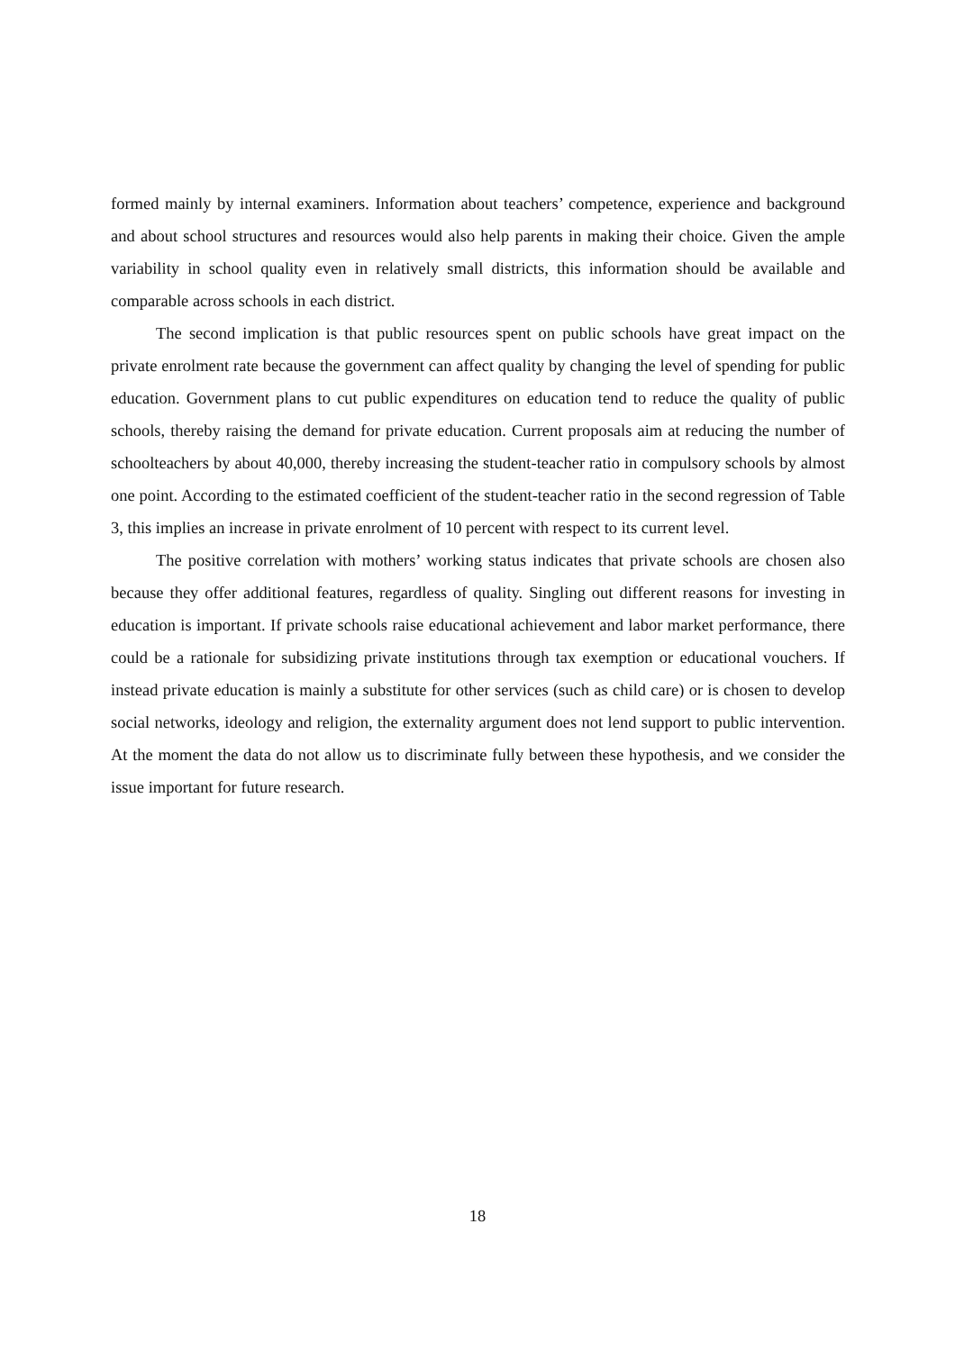formed mainly by internal examiners. Information about teachers’ competence, experience and background and about school structures and resources would also help parents in making their choice. Given the ample variability in school quality even in relatively small districts, this information should be available and comparable across schools in each district.
The second implication is that public resources spent on public schools have great impact on the private enrolment rate because the government can affect quality by changing the level of spending for public education. Government plans to cut public expenditures on education tend to reduce the quality of public schools, thereby raising the demand for private education. Current proposals aim at reducing the number of schoolteachers by about 40,000, thereby increasing the student-teacher ratio in compulsory schools by almost one point. According to the estimated coefficient of the student-teacher ratio in the second regression of Table 3, this implies an increase in private enrolment of 10 percent with respect to its current level.
The positive correlation with mothers’ working status indicates that private schools are chosen also because they offer additional features, regardless of quality. Singling out different reasons for investing in education is important. If private schools raise educational achievement and labor market performance, there could be a rationale for subsidizing private institutions through tax exemption or educational vouchers. If instead private education is mainly a substitute for other services (such as child care) or is chosen to develop social networks, ideology and religion, the externality argument does not lend support to public intervention. At the moment the data do not allow us to discriminate fully between these hypothesis, and we consider the issue important for future research.
18